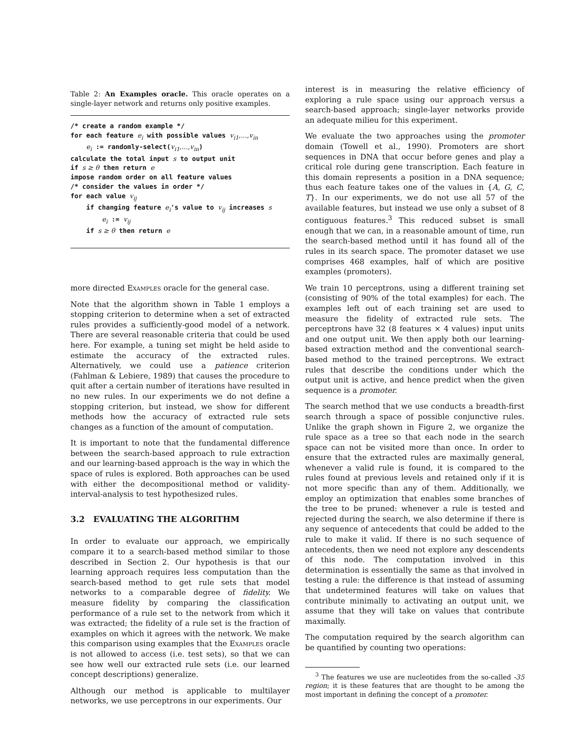Table 2: An Examples oracle. This oracle operates on a single-layer network and returns only positive examples.
/* create a random example */
for each feature ei with possible values vi1,...,vin
    ei := randomly-select(vi1,...,vin)
calculate the total input s to output unit
if s ≥ θ then return e
impose random order on all feature values
/* consider the values in order */
for each value vij
    if changing feature ei's value to vij increases s
        ei := vij
    if s ≥ θ then return e
more directed Examples oracle for the general case.
Note that the algorithm shown in Table 1 employs a stopping criterion to determine when a set of extracted rules provides a sufficiently-good model of a network. There are several reasonable criteria that could be used here. For example, a tuning set might be held aside to estimate the accuracy of the extracted rules. Alternatively, we could use a patience criterion (Fahlman & Lebiere, 1989) that causes the procedure to quit after a certain number of iterations have resulted in no new rules. In our experiments we do not define a stopping criterion, but instead, we show for different methods how the accuracy of extracted rule sets changes as a function of the amount of computation.
It is important to note that the fundamental difference between the search-based approach to rule extraction and our learning-based approach is the way in which the space of rules is explored. Both approaches can be used with either the decompositional method or validity-interval-analysis to test hypothesized rules.
3.2 EVALUATING THE ALGORITHM
In order to evaluate our approach, we empirically compare it to a search-based method similar to those described in Section 2. Our hypothesis is that our learning approach requires less computation than the search-based method to get rule sets that model networks to a comparable degree of fidelity. We measure fidelity by comparing the classification performance of a rule set to the network from which it was extracted; the fidelity of a rule set is the fraction of examples on which it agrees with the network. We make this comparison using examples that the Examples oracle is not allowed to access (i.e. test sets), so that we can see how well our extracted rule sets (i.e. our learned concept descriptions) generalize.
Although our method is applicable to multilayer networks, we use perceptrons in our experiments. Our
interest is in measuring the relative efficiency of exploring a rule space using our approach versus a search-based approach; single-layer networks provide an adequate milieu for this experiment.
We evaluate the two approaches using the promoter domain (Towell et al., 1990). Promoters are short sequences in DNA that occur before genes and play a critical role during gene transcription. Each feature in this domain represents a position in a DNA sequence; thus each feature takes one of the values in {A, G, C, T}. In our experiments, we do not use all 57 of the available features, but instead we use only a subset of 8 contiguous features.<sup>3</sup> This reduced subset is small enough that we can, in a reasonable amount of time, run the search-based method until it has found all of the rules in its search space. The promoter dataset we use comprises 468 examples, half of which are positive examples (promoters).
We train 10 perceptrons, using a different training set (consisting of 90% of the total examples) for each. The examples left out of each training set are used to measure the fidelity of extracted rule sets. The perceptrons have 32 (8 features × 4 values) input units and one output unit. We then apply both our learning-based extraction method and the conventional search-based method to the trained perceptrons. We extract rules that describe the conditions under which the output unit is active, and hence predict when the given sequence is a promoter.
The search method that we use conducts a breadth-first search through a space of possible conjunctive rules. Unlike the graph shown in Figure 2, we organize the rule space as a tree so that each node in the search space can not be visited more than once. In order to ensure that the extracted rules are maximally general, whenever a valid rule is found, it is compared to the rules found at previous levels and retained only if it is not more specific than any of them. Additionally, we employ an optimization that enables some branches of the tree to be pruned: whenever a rule is tested and rejected during the search, we also determine if there is any sequence of antecedents that could be added to the rule to make it valid. If there is no such sequence of antecedents, then we need not explore any descendents of this node. The computation involved in this determination is essentially the same as that involved in testing a rule: the difference is that instead of assuming that undetermined features will take on values that contribute minimally to activating an output unit, we assume that they will take on values that contribute maximally.
The computation required by the search algorithm can be quantified by counting two operations:
<sup>3</sup> The features we use are nucleotides from the so-called -35 region; it is these features that are thought to be among the most important in defining the concept of a promoter.